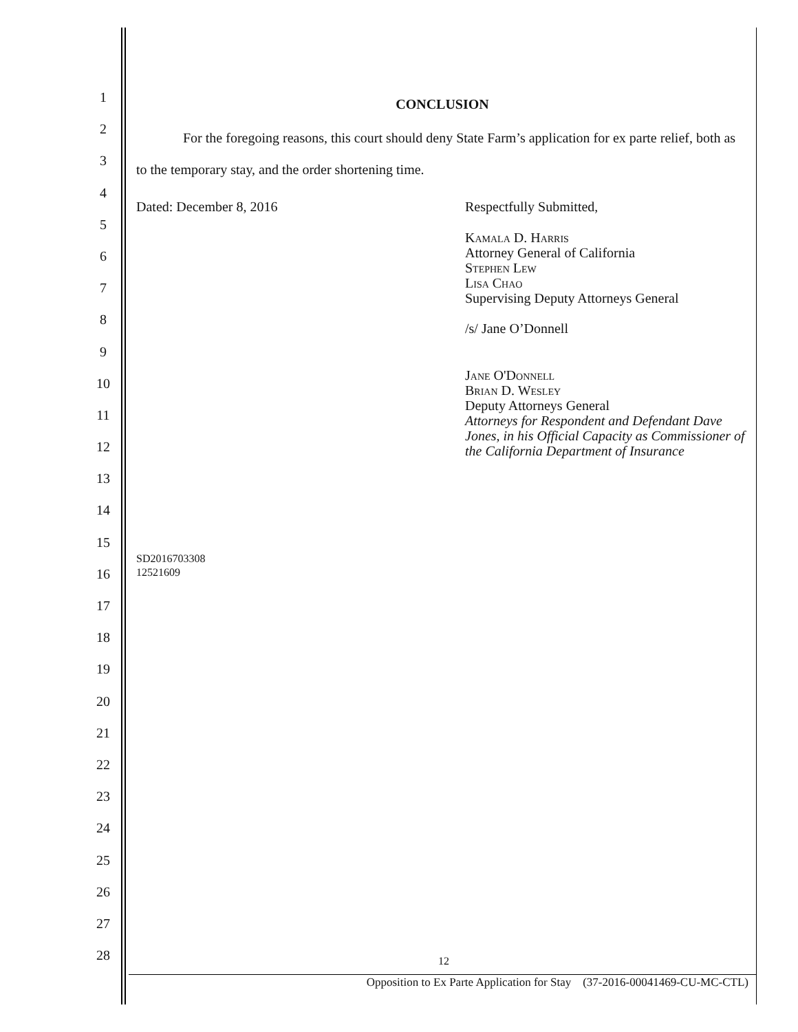1
2
3
4
5
6
7
8
9
10
11
12
13
14
15
16
17
18
19
20
21
22
23
24
25
26
27
28
CONCLUSION
For the foregoing reasons, this court should deny State Farm’s application for ex parte relief, both as to the temporary stay, and the order shortening time.
Dated: December 8, 2016 Respectfully Submitted,
Kamala D. Harris
Attorney General of California
Stephen Lew
Lisa Chao
Supervising Deputy Attorneys General
/s/ Jane O’Donnell
Jane O'Donnell
Brian D. Wesley
Deputy Attorneys General
Attorneys for Respondent and Defendant Dave Jones, in his Official Capacity as Commissioner of the California Department of Insurance
SD2016703308
12521609
12
Opposition to Ex Parte Application for Stay (37-2016-00041469-CU-MC-CTL)